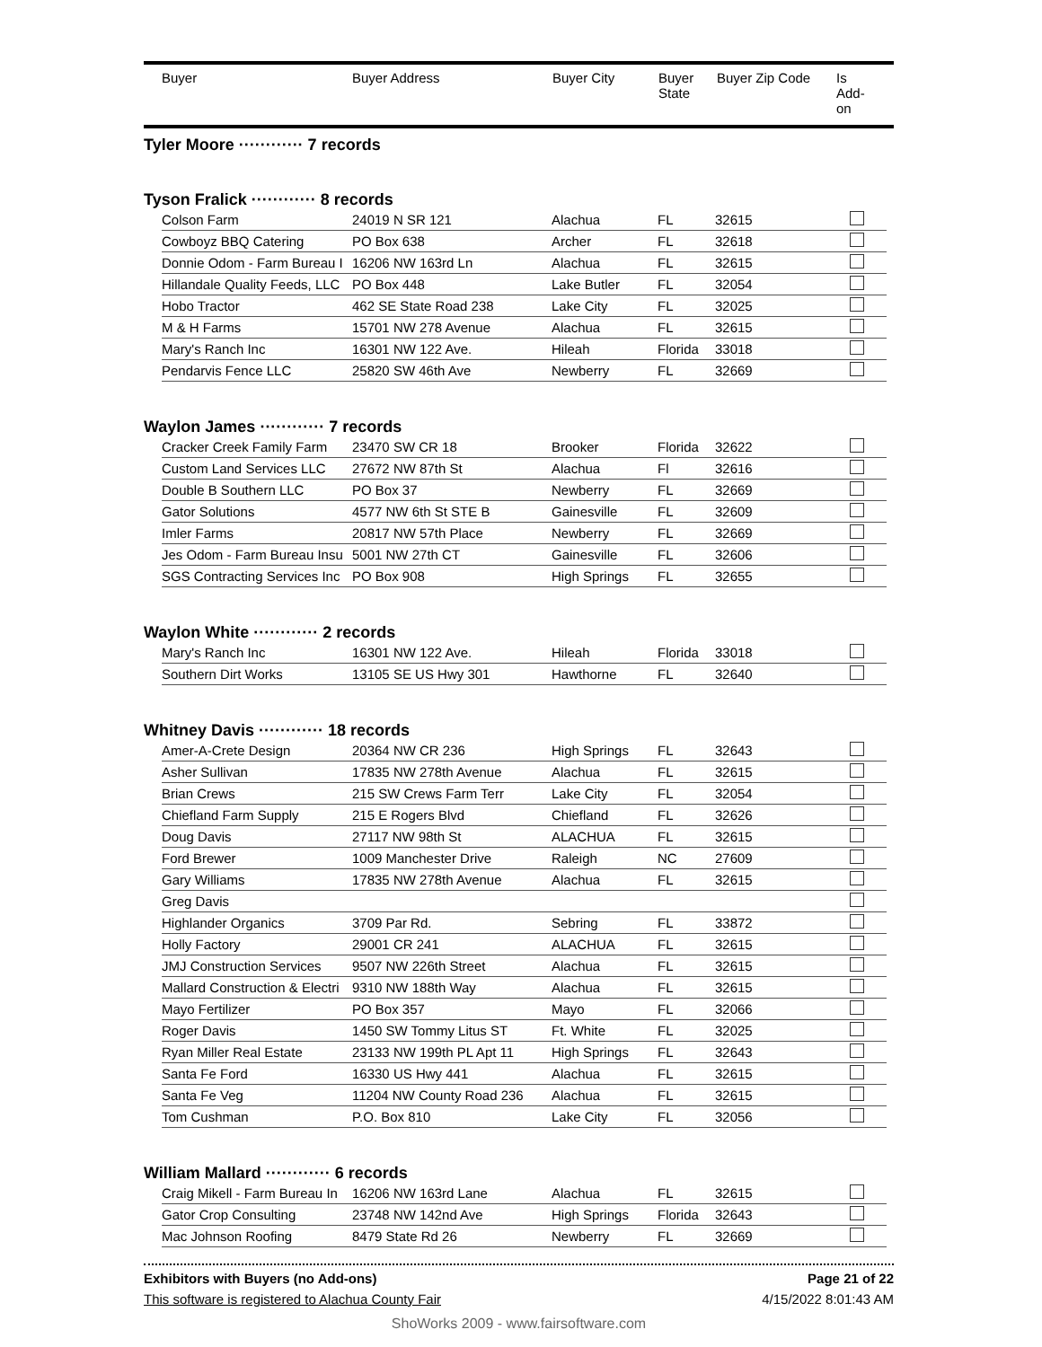Buyer Buyer Address Buyer City Buyer State
Buyer Zip Code
Is Add-on
Tyler Moore ············ 7 records
Tyson Fralick ············ 8 records
| Colson Farm | 24019 N SR 121 | Alachua | FL | 32615 | |
| Cowboyz BBQ Catering | PO Box 638 | Archer | FL | 32618 | |
| Donnie Odom - Farm Bureau I | 16206 NW 163rd Ln | Alachua | FL | 32615 | |
| Hillandale Quality Feeds, LLC | PO Box 448 | Lake Butler | FL | 32054 | |
| Hobo Tractor | 462 SE State Road 238 | Lake City | FL | 32025 | |
| M & H Farms | 15701 NW 278 Avenue | Alachua | FL | 32615 | |
| Mary's Ranch Inc | 16301 NW 122 Ave. | Hileah | Florida | 33018 | |
| Pendarvis Fence LLC | 25820 SW 46th Ave | Newberry | FL | 32669 | |
Waylon James ············ 7 records
| Cracker Creek Family Farm | 23470 SW CR 18 | Brooker | Florida | 32622 | |
| Custom Land Services LLC | 27672 NW 87th St | Alachua | Fl | 32616 | |
| Double B Southern LLC | PO Box 37 | Newberry | FL | 32669 | |
| Gator Solutions | 4577 NW 6th St STE B | Gainesville | FL | 32609 | |
| Imler Farms | 20817 NW 57th Place | Newberry | FL | 32669 | |
| Jes Odom - Farm Bureau Insu | 5001 NW 27th CT | Gainesville | FL | 32606 | |
| SGS Contracting Services Inc | PO Box 908 | High Springs | FL | 32655 | |
Waylon White ············ 2 records
| Mary's Ranch Inc | 16301 NW 122 Ave. | Hileah | Florida | 33018 | |
| Southern Dirt Works | 13105 SE US Hwy 301 | Hawthorne | FL | 32640 | |
Whitney Davis ············ 18 records
| Amer-A-Crete Design | 20364 NW CR 236 | High Springs | FL | 32643 | |
| Asher Sullivan | 17835 NW 278th Avenue | Alachua | FL | 32615 | |
| Brian Crews | 215 SW Crews Farm Terr | Lake City | FL | 32054 | |
| Chiefland Farm Supply | 215 E Rogers Blvd | Chiefland | FL | 32626 | |
| Doug Davis | 27117 NW 98th St | ALACHUA | FL | 32615 | |
| Ford Brewer | 1009 Manchester Drive | Raleigh | NC | 27609 | |
| Gary Williams | 17835 NW 278th Avenue | Alachua | FL | 32615 | |
| Greg Davis | | | | | |
| Highlander Organics | 3709 Par Rd. | Sebring | FL | 33872 | |
| Holly Factory | 29001 CR 241 | ALACHUA | FL | 32615 | |
| JMJ Construction Services | 9507 NW 226th Street | Alachua | FL | 32615 | |
| Mallard Construction & Electri | 9310 NW 188th Way | Alachua | FL | 32615 | |
| Mayo Fertilizer | PO Box 357 | Mayo | FL | 32066 | |
| Roger Davis | 1450 SW Tommy Litus ST | Ft. White | FL | 32025 | |
| Ryan Miller Real Estate | 23133 NW 199th PL Apt 11 | High Springs | FL | 32643 | |
| Santa Fe Ford | 16330 US Hwy 441 | Alachua | FL | 32615 | |
| Santa Fe Veg | 11204 NW County Road 236 | Alachua | FL | 32615 | |
| Tom Cushman | P.O. Box 810 | Lake City | FL | 32056 | |
William Mallard ············ 6 records
| Craig Mikell - Farm Bureau In | 16206 NW 163rd Lane | Alachua | FL | 32615 | |
| Gator Crop Consulting | 23748 NW 142nd Ave | High Springs | Florida | 32643 | |
| Mac Johnson Roofing | 8479 State Rd 26 | Newberry | FL | 32669 | |
Exhibitors with Buyers (no Add-ons) Page 21 of 22
This software is registered to Alachua County Fair 4/15/2022 8:01:43 AM
ShoWorks 2009 - www.fairsoftware.com